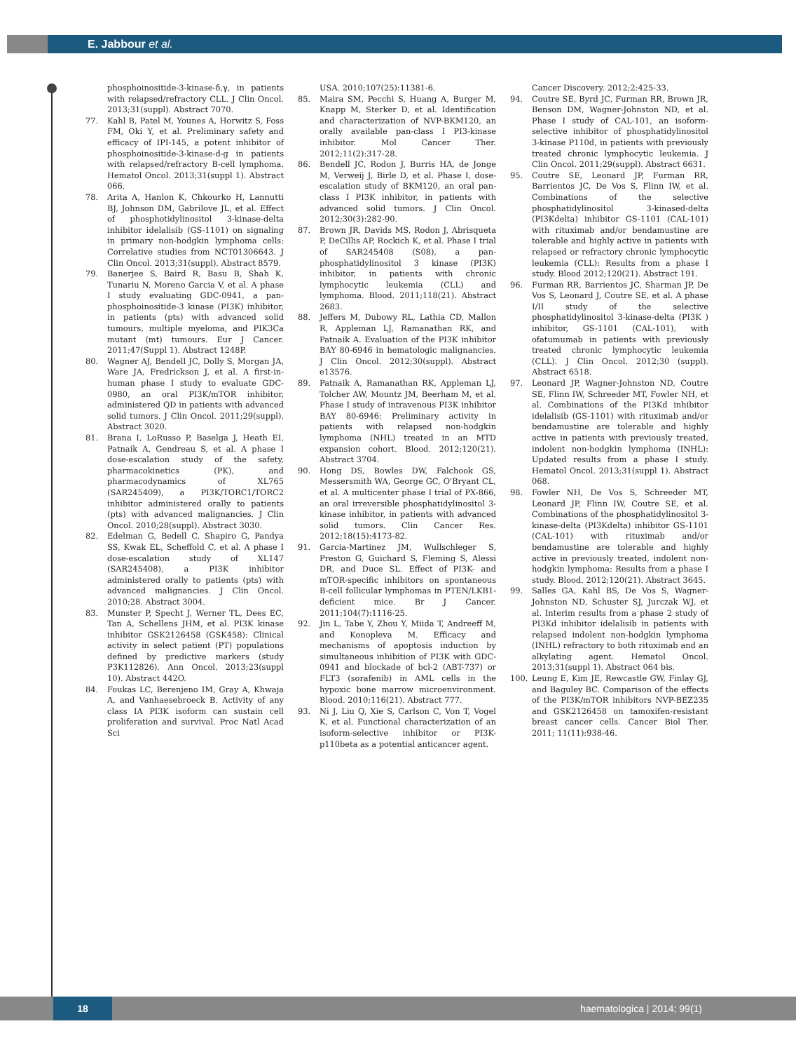E. Jabbour et al.
phosphoinositide-3-kinase-δ,γ, in patients with relapsed/refractory CLL. J Clin Oncol. 2013;31(suppl). Abstract 7070.
77. Kahl B, Patel M, Younes A, Horwitz S, Foss FM, Oki Y, et al. Preliminary safety and efficacy of IPI-145, a potent inhibitor of phosphoinositide-3-kinase-d-g in patients with relapsed/refractory B-cell lymphoma. Hematol Oncol. 2013;31(suppl 1). Abstract 066.
78. Arita A, Hanlon K, Chkourko H, Lannutti BJ, Johnson DM, Gabrilove JL, et al. Effect of phosphotidylinositol 3-kinase-delta inhibitor idelalisib (GS-1101) on signaling in primary non-hodgkin lymphoma cells: Correlative studies from NCT01306643. J Clin Oncol. 2013;31(suppl). Abstract 8579.
79. Banerjee S, Baird R, Basu B, Shah K, Tunariu N, Moreno Garcia V, et al. A phase I study evaluating GDC-0941, a pan-phosphoinositide-3 kinase (PI3K) inhibitor, in patients (pts) with advanced solid tumours, multiple myeloma, and PIK3Ca mutant (mt) tumours. Eur J Cancer. 2011;47(Suppl 1). Abstract 1248P.
80. Wagner AJ, Bendell JC, Dolly S, Morgan JA, Ware JA, Fredrickson J, et al. A first-in-human phase I study to evaluate GDC-0980, an oral PI3K/mTOR inhibitor, administered QD in patients with advanced solid tumors. J Clin Oncol. 2011;29(suppl). Abstract 3020.
81. Brana I, LoRusso P, Baselga J, Heath EI, Patnaik A, Gendreau S, et al. A phase I dose-escalation study of the safety, pharmacokinetics (PK), and pharmacodynamics of XL765 (SAR245409), a PI3K/TORC1/TORC2 inhibitor administered orally to patients (pts) with advanced malignancies. J Clin Oncol. 2010;28(suppl). Abstract 3030.
82. Edelman G, Bedell C, Shapiro G, Pandya SS, Kwak EL, Scheffold C, et al. A phase I dose-escalation study of XL147 (SAR245408), a PI3K inhibitor administered orally to patients (pts) with advanced malignancies. J Clin Oncol. 2010;28. Abstract 3004.
83. Munster P, Specht J, Werner TL, Dees EC, Tan A, Schellens JHM, et al. PI3K kinase inhibitor GSK2126458 (GSK458): Clinical activity in select patient (PT) populations defined by predictive markers (study P3K112826). Ann Oncol. 2013;23(suppl 10). Abstract 442O.
84. Foukas LC, Berenjeno IM, Gray A, Khwaja A, and Vanhaesebroeck B. Activity of any class IA PI3K isoform can sustain cell proliferation and survival. Proc Natl Acad Sci
USA. 2010;107(25):11381-6.
85. Maira SM, Pecchi S, Huang A, Burger M, Knapp M, Sterker D, et al. Identification and characterization of NVP-BKM120, an orally available pan-class I PI3-kinase inhibitor. Mol Cancer Ther. 2012;11(2):317-28.
86. Bendell JC, Rodon J, Burris HA, de Jonge M, Verweij J, Birle D, et al. Phase I, dose-escalation study of BKM120, an oral pan-class I PI3K inhibitor, in patients with advanced solid tumors. J Clin Oncol. 2012;30(3):282-90.
87. Brown JR, Davids MS, Rodon J, Abrisqueta P, DeCillis AP, Rockich K, et al. Phase I trial of SAR245408 (S08), a pan-phosphatidylinositol 3 kinase (PI3K) inhibitor, in patients with chronic lymphocytic leukemia (CLL) and lymphoma. Blood. 2011;118(21). Abstract 2683.
88. Jeffers M, Dubowy RL, Lathia CD, Mallon R, Appleman LJ, Ramanathan RK, and Patnaik A. Evaluation of the PI3K inhibitor BAY 80-6946 in hematologic malignancies. J Clin Oncol. 2012;30(suppl). Abstract e13576.
89. Patnaik A, Ramanathan RK, Appleman LJ, Tolcher AW, Mountz JM, Beerham M, et al. Phase I study of intravenous PI3K inhibitor BAY 80-6946: Preliminary activity in patients with relapsed non-hodgkin lymphoma (NHL) treated in an MTD expansion cohort. Blood. 2012;120(21). Abstract 3704.
90. Hong DS, Bowles DW, Falchook GS, Messersmith WA, George GC, O'Bryant CL, et al. A multicenter phase I trial of PX-866, an oral irreversible phosphatidylinositol 3-kinase inhibitor, in patients with advanced solid tumors. Clin Cancer Res. 2012;18(15):4173-82.
91. Garcia-Martinez JM, Wullschleger S, Preston G, Guichard S, Fleming S, Alessi DR, and Duce SL. Effect of PI3K- and mTOR-specific inhibitors on spontaneous B-cell follicular lymphomas in PTEN/LKB1-deficient mice. Br J Cancer. 2011;104(7):1116-25.
92. Jin L, Tabe Y, Zhou Y, Miida T, Andreeff M, and Konopleva M. Efficacy and mechanisms of apoptosis induction by simultaneous inhibition of PI3K with GDC-0941 and blockade of bcl-2 (ABT-737) or FLT3 (sorafenib) in AML cells in the hypoxic bone marrow microenvironment. Blood. 2010;116(21). Abstract 777.
93. Ni J, Liu Q, Xie S, Carlson C, Von T, Vogel K, et al. Functional characterization of an isoform-selective inhibitor or PI3K-p110beta as a potential anticancer agent.
Cancer Discovery. 2012;2:425-33.
94. Coutre SE, Byrd JC, Furman RR, Brown JR, Benson DM, Wagner-Johnston ND, et al. Phase I study of CAL-101, an isoform-selective inhibitor of phosphatidylinositol 3-kinase P110d, in patients with previously treated chronic lymphocytic leukemia. J Clin Oncol. 2011;29(suppl). Abstract 6631.
95. Coutre SE, Leonard JP, Furman RR, Barrientos JC, De Vos S, Flinn IW, et al. Combinations of the selective phosphatidylinositol 3-kinased-delta (PI3Kdelta) inhibitor GS-1101 (CAL-101) with rituximab and/or bendamustine are tolerable and highly active in patients with relapsed or refractory chronic lymphocytic leukemia (CLL): Results from a phase I study. Blood 2012;120(21). Abstract 191.
96. Furman RR, Barrientos JC, Sharman JP, De Vos S, Leonard J, Coutre SE, et al. A phase I/II study of the selective phosphatidylinositol 3-kinase-delta (PI3K ) inhibitor, GS-1101 (CAL-101), with ofatumumab in patients with previously treated chronic lymphocytic leukemia (CLL). J Clin Oncol. 2012;30 (suppl). Abstract 6518.
97. Leonard JP, Wagner-Johnston ND, Coutre SE, Flinn IW, Schreeder MT, Fowler NH, et al. Combinations of the PI3Kd inhibitor idelalisib (GS-1101) with rituximab and/or bendamustine are tolerable and highly active in patients with previously treated, indolent non-hodgkin lymphoma (INHL): Updated results from a phase I study. Hematol Oncol. 2013;31(suppl 1). Abstract 068.
98. Fowler NH, De Vos S, Schreeder MT, Leonard JP, Flinn IW, Coutre SE, et al. Combinations of the phosphatidylinositol 3-kinase-delta (PI3Kdelta) inhibitor GS-1101 (CAL-101) with rituximab and/or bendamustine are tolerable and highly active in previously treated, indolent non-hodgkin lymphoma: Results from a phase I study. Blood. 2012;120(21). Abstract 3645.
99. Salles GA, Kahl BS, De Vos S, Wagner-Johnston ND, Schuster SJ, Jurczak WJ, et al. Interim results from a phase 2 study of PI3Kd inhibitor idelalisib in patients with relapsed indolent non-hodgkin lymphoma (INHL) refractory to both rituximab and an alkylating agent. Hematol Oncol. 2013;31(suppl 1). Abstract 064 bis.
100. Leung E, Kim JE, Rewcastle GW, Finlay GJ, and Baguley BC. Comparison of the effects of the PI3K/mTOR inhibitors NVP-BEZ235 and GSK2126458 on tamoxifen-resistant breast cancer cells. Cancer Biol Ther. 2011; 11(11):938-46.
18
haematologica | 2014; 99(1)